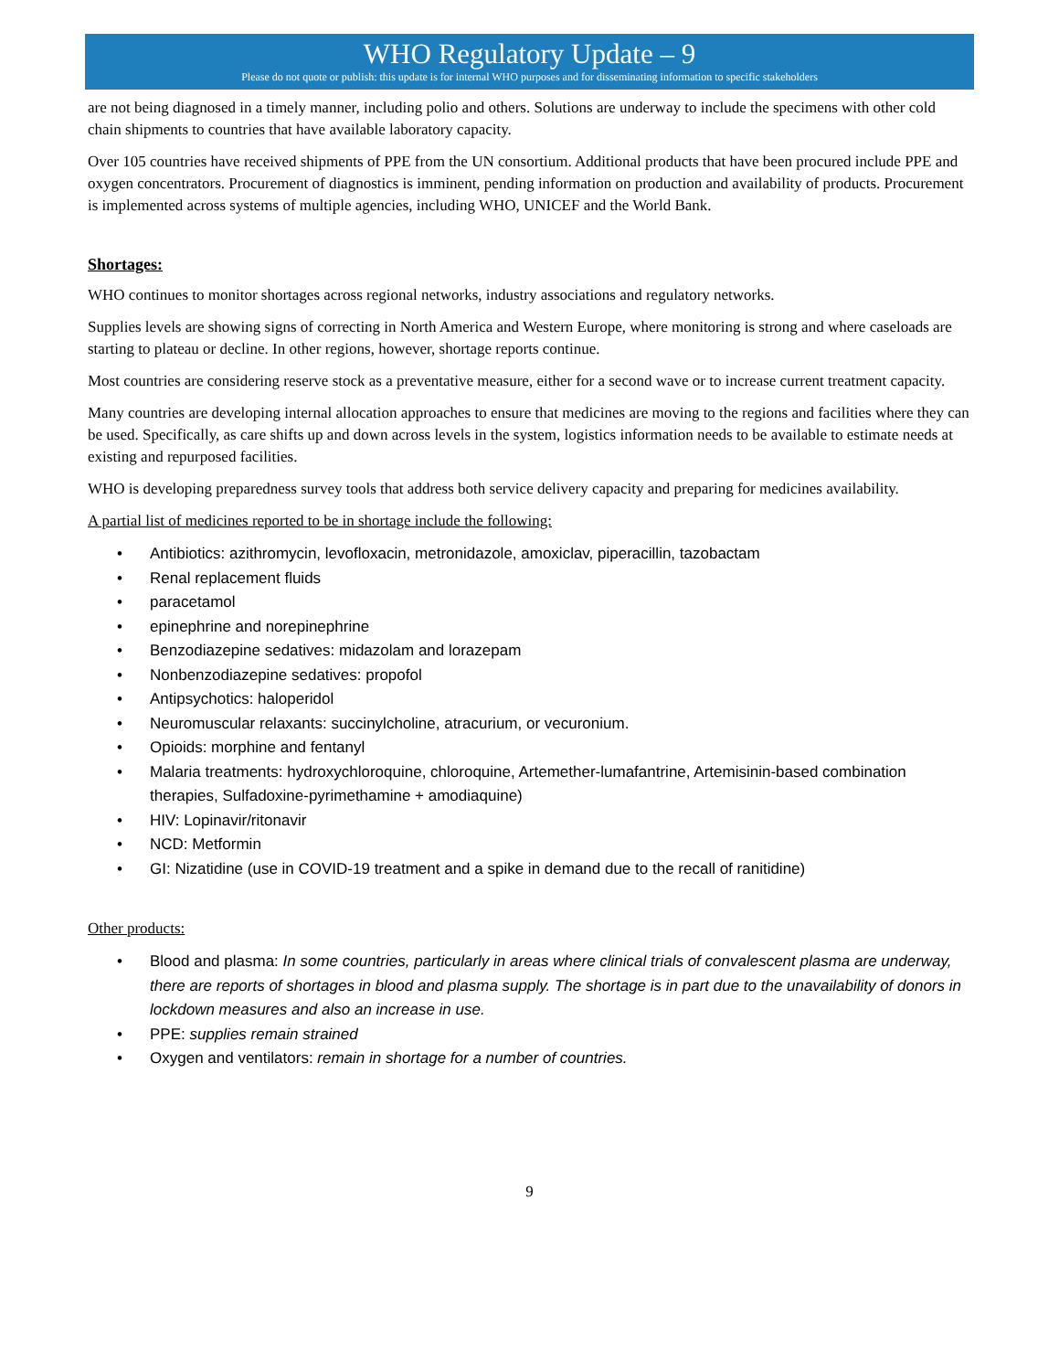WHO Regulatory Update – 9
Please do not quote or publish: this update is for internal WHO purposes and for disseminating information to specific stakeholders
are not being diagnosed in a timely manner, including polio and others. Solutions are underway to include the specimens with other cold chain shipments to countries that have available laboratory capacity.
Over 105 countries have received shipments of PPE from the UN consortium. Additional products that have been procured include PPE and oxygen concentrators. Procurement of diagnostics is imminent, pending information on production and availability of products. Procurement is implemented across systems of multiple agencies, including WHO, UNICEF and the World Bank.
Shortages:
WHO continues to monitor shortages across regional networks, industry associations and regulatory networks.
Supplies levels are showing signs of correcting in North America and Western Europe, where monitoring is strong and where caseloads are starting to plateau or decline. In other regions, however, shortage reports continue.
Most countries are considering reserve stock as a preventative measure, either for a second wave or to increase current treatment capacity.
Many countries are developing internal allocation approaches to ensure that medicines are moving to the regions and facilities where they can be used. Specifically, as care shifts up and down across levels in the system, logistics information needs to be available to estimate needs at existing and repurposed facilities.
WHO is developing preparedness survey tools that address both service delivery capacity and preparing for medicines availability.
A partial list of medicines reported to be in shortage include the following:
• Antibiotics: azithromycin, levofloxacin, metronidazole, amoxiclav, piperacillin, tazobactam
• Renal replacement fluids
• paracetamol
• epinephrine and norepinephrine
• Benzodiazepine sedatives: midazolam and lorazepam
• Nonbenzodiazepine sedatives: propofol
• Antipsychotics: haloperidol
• Neuromuscular relaxants: succinylcholine, atracurium, or vecuronium.
• Opioids: morphine and fentanyl
• Malaria treatments: hydroxychloroquine, chloroquine, Artemether-lumafantrine, Artemisinin-based combination therapies, Sulfadoxine-pyrimethamine + amodiaquine)
• HIV: Lopinavir/ritonavir
• NCD: Metformin
• GI: Nizatidine (use in COVID-19 treatment and a spike in demand due to the recall of ranitidine)
Other products:
• Blood and plasma: In some countries, particularly in areas where clinical trials of convalescent plasma are underway, there are reports of shortages in blood and plasma supply. The shortage is in part due to the unavailability of donors in lockdown measures and also an increase in use.
• PPE: supplies remain strained
• Oxygen and ventilators: remain in shortage for a number of countries.
9